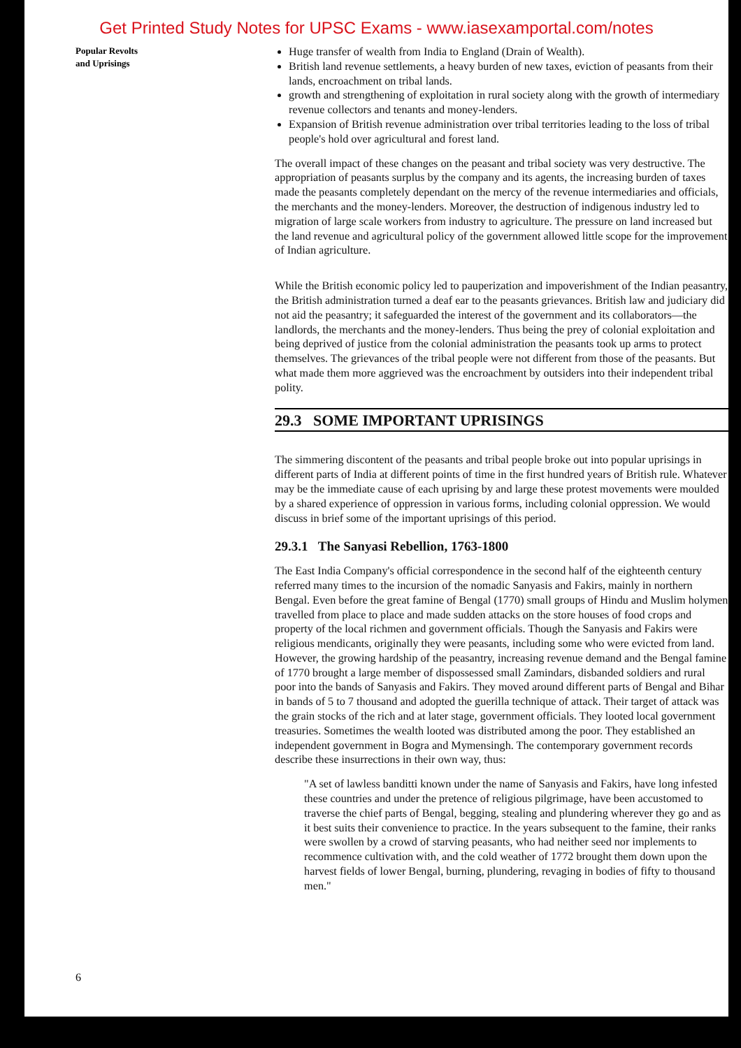Get Printed Study Notes for UPSC Exams - www.iasexamportal.com/notes
Popular Revolts
and Uprisings
Huge transfer of wealth from India to England (Drain of Wealth).
British land revenue settlements, a heavy burden of new taxes, eviction of peasants from their lands, encroachment on tribal lands.
growth and strengthening of exploitation in rural society along with the growth of intermediary revenue collectors and tenants and money-lenders.
Expansion of British revenue administration over tribal territories leading to the loss of tribal people's hold over agricultural and forest land.
The overall impact of these changes on the peasant and tribal society was very destructive. The appropriation of peasants surplus by the company and its agents, the increasing burden of taxes made the peasants completely dependant on the mercy of the revenue intermediaries and officials, the merchants and the money-lenders. Moreover, the destruction of indigenous industry led to migration of large scale workers from industry to agriculture. The pressure on land increased but the land revenue and agricultural policy of the government allowed little scope for the improvement of Indian agriculture.
While the British economic policy led to pauperization and impoverishment of the Indian peasantry, the British administration turned a deaf ear to the peasants grievances. British law and judiciary did not aid the peasantry; it safeguarded the interest of the government and its collaborators—the landlords, the merchants and the money-lenders. Thus being the prey of colonial exploitation and being deprived of justice from the colonial administration the peasants took up arms to protect themselves. The grievances of the tribal people were not different from those of the peasants. But what made them more aggrieved was the encroachment by outsiders into their independent tribal polity.
29.3 SOME IMPORTANT UPRISINGS
The simmering discontent of the peasants and tribal people broke out into popular uprisings in different parts of India at different points of time in the first hundred years of British rule. Whatever may be the immediate cause of each uprising by and large these protest movements were moulded by a shared experience of oppression in various forms, including colonial oppression. We would discuss in brief some of the important uprisings of this period.
29.3.1 The Sanyasi Rebellion, 1763-1800
The East India Company's official correspondence in the second half of the eighteenth century referred many times to the incursion of the nomadic Sanyasis and Fakirs, mainly in northern Bengal. Even before the great famine of Bengal (1770) small groups of Hindu and Muslim holymen travelled from place to place and made sudden attacks on the store houses of food crops and property of the local richmen and government officials. Though the Sanyasis and Fakirs were religious mendicants, originally they were peasants, including some who were evicted from land. However, the growing hardship of the peasantry, increasing revenue demand and the Bengal famine of 1770 brought a large member of dispossessed small Zamindars, disbanded soldiers and rural poor into the bands of Sanyasis and Fakirs. They moved around different parts of Bengal and Bihar in bands of 5 to 7 thousand and adopted the guerilla technique of attack. Their target of attack was the grain stocks of the rich and at later stage, government officials. They looted local government treasuries. Sometimes the wealth looted was distributed among the poor. They established an independent government in Bogra and Mymensingh. The contemporary government records describe these insurrections in their own way, thus:
"A set of lawless banditti known under the name of Sanyasis and Fakirs, have long infested these countries and under the pretence of religious pilgrimage, have been accustomed to traverse the chief parts of Bengal, begging, stealing and plundering wherever they go and as it best suits their convenience to practice. In the years subsequent to the famine, their ranks were swollen by a crowd of starving peasants, who had neither seed nor implements to recommence cultivation with, and the cold weather of 1772 brought them down upon the harvest fields of lower Bengal, burning, plundering, revaging in bodies of fifty to thousand men."
6